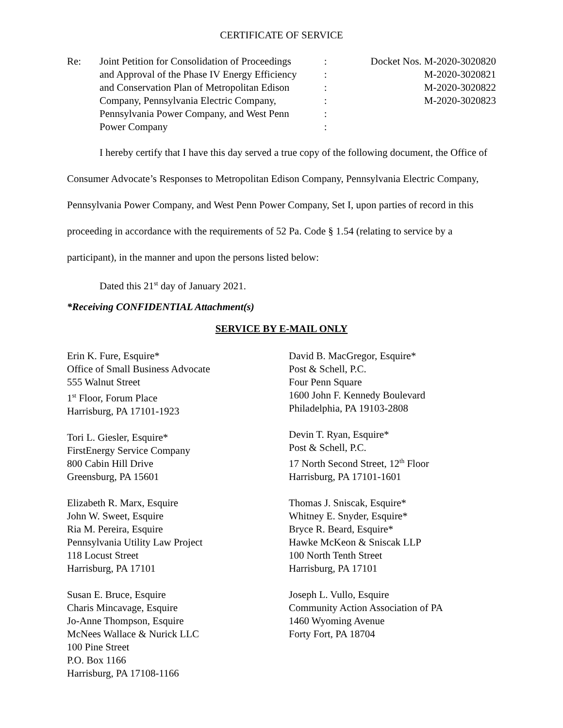CERTIFICATE OF SERVICE
| Re: | Joint Petition for Consolidation of Proceedings and Approval of the Phase IV Energy Efficiency and Conservation Plan of Metropolitan Edison Company, Pennsylvania Electric Company, Pennsylvania Power Company, and West Penn Power Company | : : : : : : | Docket Nos. M-2020-3020820 M-2020-3020821 M-2020-3020822 M-2020-3020823 |
I hereby certify that I have this day served a true copy of the following document, the Office of Consumer Advocate’s Responses to Metropolitan Edison Company, Pennsylvania Electric Company, Pennsylvania Power Company, and West Penn Power Company, Set I, upon parties of record in this proceeding in accordance with the requirements of 52 Pa. Code § 1.54 (relating to service by a participant), in the manner and upon the persons listed below:
Dated this 21<sup>st</sup> day of January 2021.
*Receiving CONFIDENTIAL Attachment(s)
SERVICE BY E-MAIL ONLY
Erin K. Fure, Esquire*
Office of Small Business Advocate
555 Walnut Street
1<sup>st</sup> Floor, Forum Place
Harrisburg, PA 17101-1923
Tori L. Giesler, Esquire*
FirstEnergy Service Company
800 Cabin Hill Drive
Greensburg, PA 15601
Elizabeth R. Marx, Esquire
John W. Sweet, Esquire
Ria M. Pereira, Esquire
Pennsylvania Utility Law Project
118 Locust Street
Harrisburg, PA 17101
Susan E. Bruce, Esquire
Charis Mincavage, Esquire
Jo-Anne Thompson, Esquire
McNees Wallace & Nurick LLC
100 Pine Street
P.O. Box 1166
Harrisburg, PA 17108-1166
David B. MacGregor, Esquire*
Post & Schell, P.C.
Four Penn Square
1600 John F. Kennedy Boulevard
Philadelphia, PA 19103-2808
Devin T. Ryan, Esquire*
Post & Schell, P.C.
17 North Second Street, 12<sup>th</sup> Floor
Harrisburg, PA 17101-1601
Thomas J. Sniscak, Esquire*
Whitney E. Snyder, Esquire*
Bryce R. Beard, Esquire*
Hawke McKeon & Sniscak LLP
100 North Tenth Street
Harrisburg, PA 17101
Joseph L. Vullo, Esquire
Community Action Association of PA
1460 Wyoming Avenue
Forty Fort, PA 18704